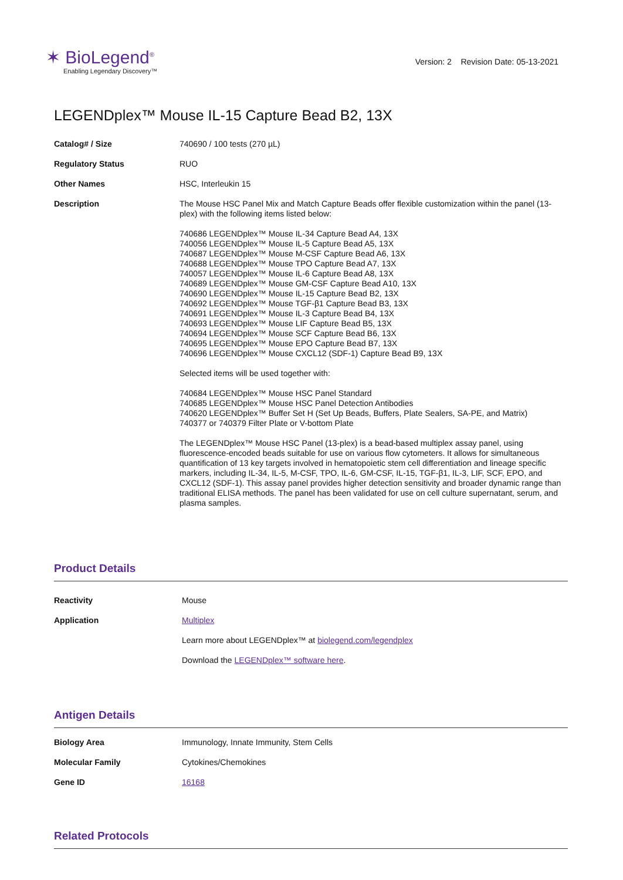✶ BioLegend<sup>®</sup>
Enabling Legendary Discovery™
Version: 2 Revision Date: 05-13-2021
LEGENDplex™ Mouse IL-15 Capture Bead B2, 13X
| Catalog# / Size | 740690 / 100 tests (270 µL) |
| Regulatory Status | RUO |
| Other Names | HSC, Interleukin 15 |
| Description | The Mouse HSC Panel Mix and Match Capture Beads offer flexible customization within the panel (13-plex) with the following items listed below: 740686 LEGENDplex™ Mouse IL-34 Capture Bead A4, 13X 740056 LEGENDplex™ Mouse IL-5 Capture Bead A5, 13X 740687 LEGENDplex™ Mouse M-CSF Capture Bead A6, 13X 740688 LEGENDplex™ Mouse TPO Capture Bead A7, 13X 740057 LEGENDplex™ Mouse IL-6 Capture Bead A8, 13X 740689 LEGENDplex™ Mouse GM-CSF Capture Bead A10, 13X 740690 LEGENDplex™ Mouse IL-15 Capture Bead B2, 13X 740692 LEGENDplex™ Mouse TGF-β1 Capture Bead B3, 13X 740691 LEGENDplex™ Mouse IL-3 Capture Bead B4, 13X 740693 LEGENDplex™ Mouse LIF Capture Bead B5, 13X 740694 LEGENDplex™ Mouse SCF Capture Bead B6, 13X 740695 LEGENDplex™ Mouse EPO Capture Bead B7, 13X 740696 LEGENDplex™ Mouse CXCL12 (SDF-1) Capture Bead B9, 13X Selected items will be used together with: 740684 LEGENDplex™ Mouse HSC Panel Standard 740685 LEGENDplex™ Mouse HSC Panel Detection Antibodies 740620 LEGENDplex™ Buffer Set H (Set Up Beads, Buffers, Plate Sealers, SA-PE, and Matrix) 740377 or 740379 Filter Plate or V-bottom Plate The LEGENDplex™ Mouse HSC Panel (13-plex) is a bead-based multiplex assay panel, using fluorescence-encoded beads suitable for use on various flow cytometers. It allows for simultaneous quantification of 13 key targets involved in hematopoietic stem cell differentiation and lineage specific markers, including IL-34, IL-5, M-CSF, TPO, IL-6, GM-CSF, IL-15, TGF-β1, IL-3, LIF, SCF, EPO, and CXCL12 (SDF-1). This assay panel provides higher detection sensitivity and broader dynamic range than traditional ELISA methods. The panel has been validated for use on cell culture supernatant, serum, and plasma samples. |
Product Details
| Reactivity | Mouse |
| Application | Multiplex Learn more about LEGENDplex™ at biolegend.com/legendplex Download the LEGENDplex™ software here . |
Antigen Details
| Biology Area | Immunology, Innate Immunity, Stem Cells |
| Molecular Family | Cytokines/Chemokines |
| Gene ID | 16168 |
Related Protocols